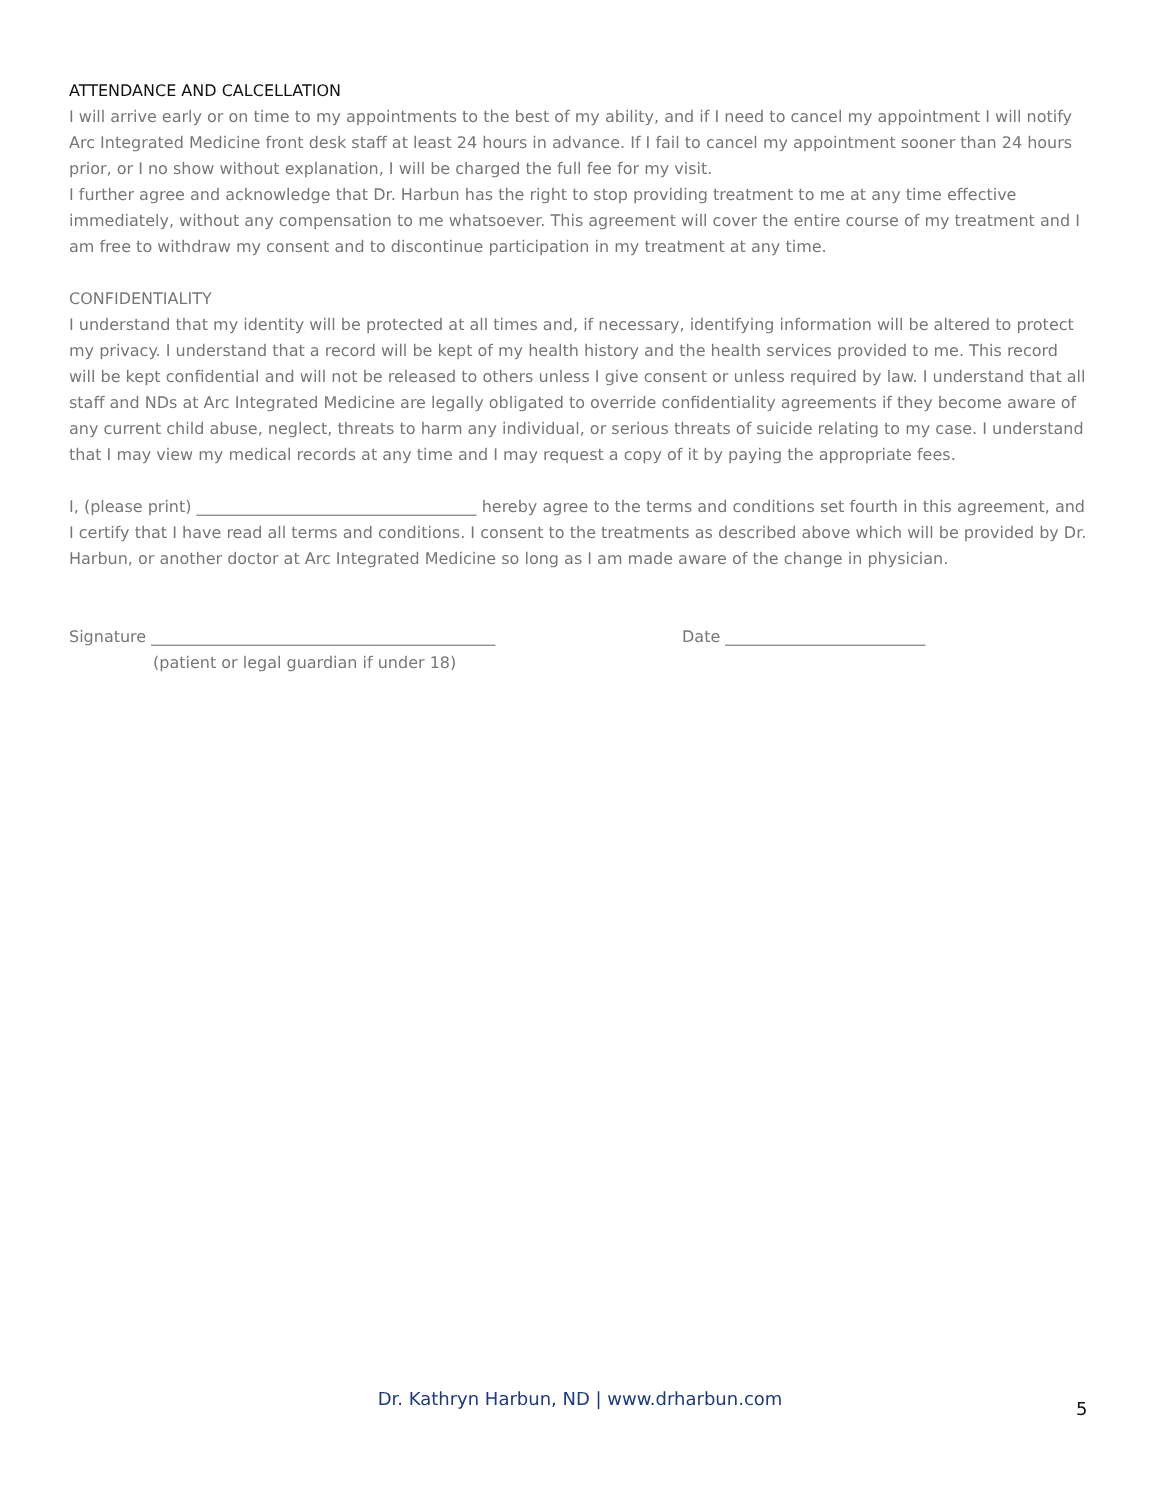ATTENDANCE AND CALCELLATION
I will arrive early or on time to my appointments to the best of my ability, and if I need to cancel my appointment I will notify Arc Integrated Medicine front desk staff at least 24 hours in advance. If I fail to cancel my appointment sooner than 24 hours prior, or I no show without explanation, I will be charged the full fee for my visit.
I further agree and acknowledge that Dr. Harbun has the right to stop providing treatment to me at any time effective immediately, without any compensation to me whatsoever. This agreement will cover the entire course of my treatment and I am free to withdraw my consent and to discontinue participation in my treatment at any time.
CONFIDENTIALITY
I understand that my identity will be protected at all times and, if necessary, identifying information will be altered to protect my privacy. I understand that a record will be kept of my health history and the health services provided to me. This record will be kept confidential and will not be released to others unless I give consent or unless required by law. I understand that all staff and NDs at Arc Integrated Medicine are legally obligated to override confidentiality agreements if they become aware of any current child abuse, neglect, threats to harm any individual, or serious threats of suicide relating to my case. I understand that I may view my medical records at any time and I may request a copy of it by paying the appropriate fees.
I, (please print) ___________________________________ hereby agree to the terms and conditions set fourth in this agreement, and I certify that I have read all terms and conditions. I consent to the treatments as described above which will be provided by Dr. Harbun, or another doctor at Arc Integrated Medicine so long as I am made aware of the change in physician.
Signature ___________________________________________ Date _________________________
(patient or legal guardian if under 18)
Dr. Kathryn Harbun, ND | www.drharbun.com 5